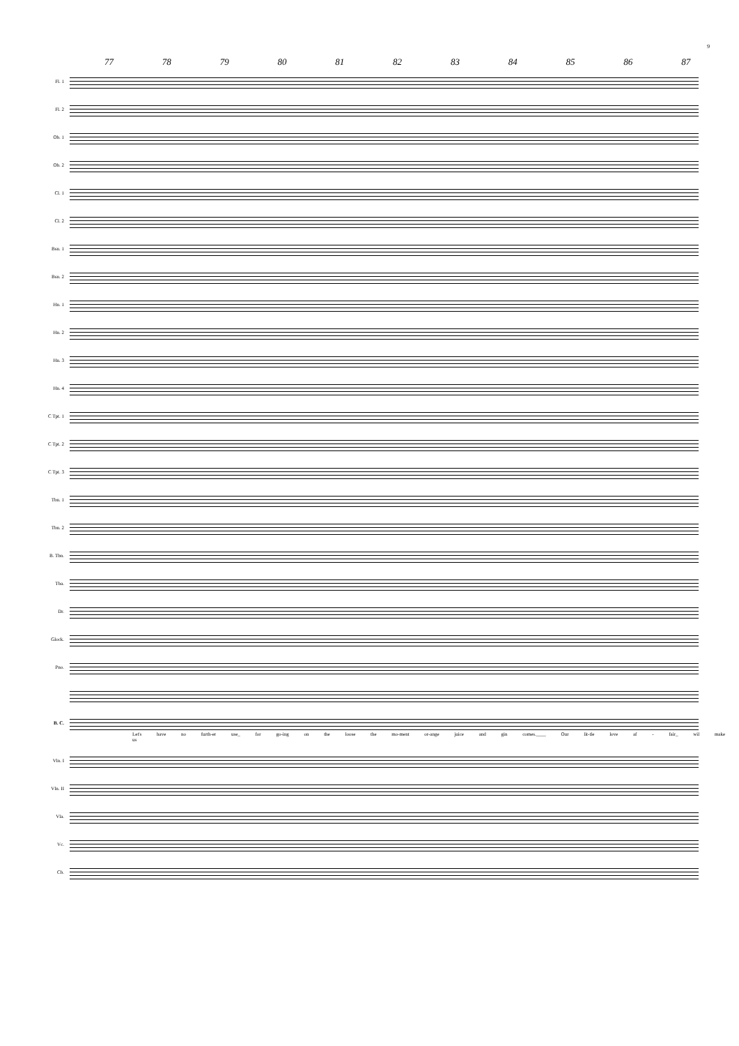9
77 78 79 80 81 82 83 84 85 86 87
Fl. 1
Fl. 2
Ob. 1
Ob. 2
Cl. 1
Cl. 2
Bsn. 1
Bsn. 2
Hn. 1
Hn. 2
Hn. 3
Hn. 4
C Tpt. 1
C Tpt. 2
C Tpt. 3
Tbn. 1
Tbn. 2
B. Tbn.
Tba.
Dr.
Glock.
Pno.
B. C.
Let's have no furth-er use_ for go-ing on the loose the mo-ment or-ange juice and gin comes.____ Our lit-tle love af - fair_ wil make us
Vln. I
Vln. II
Vla.
Vc.
Cb.